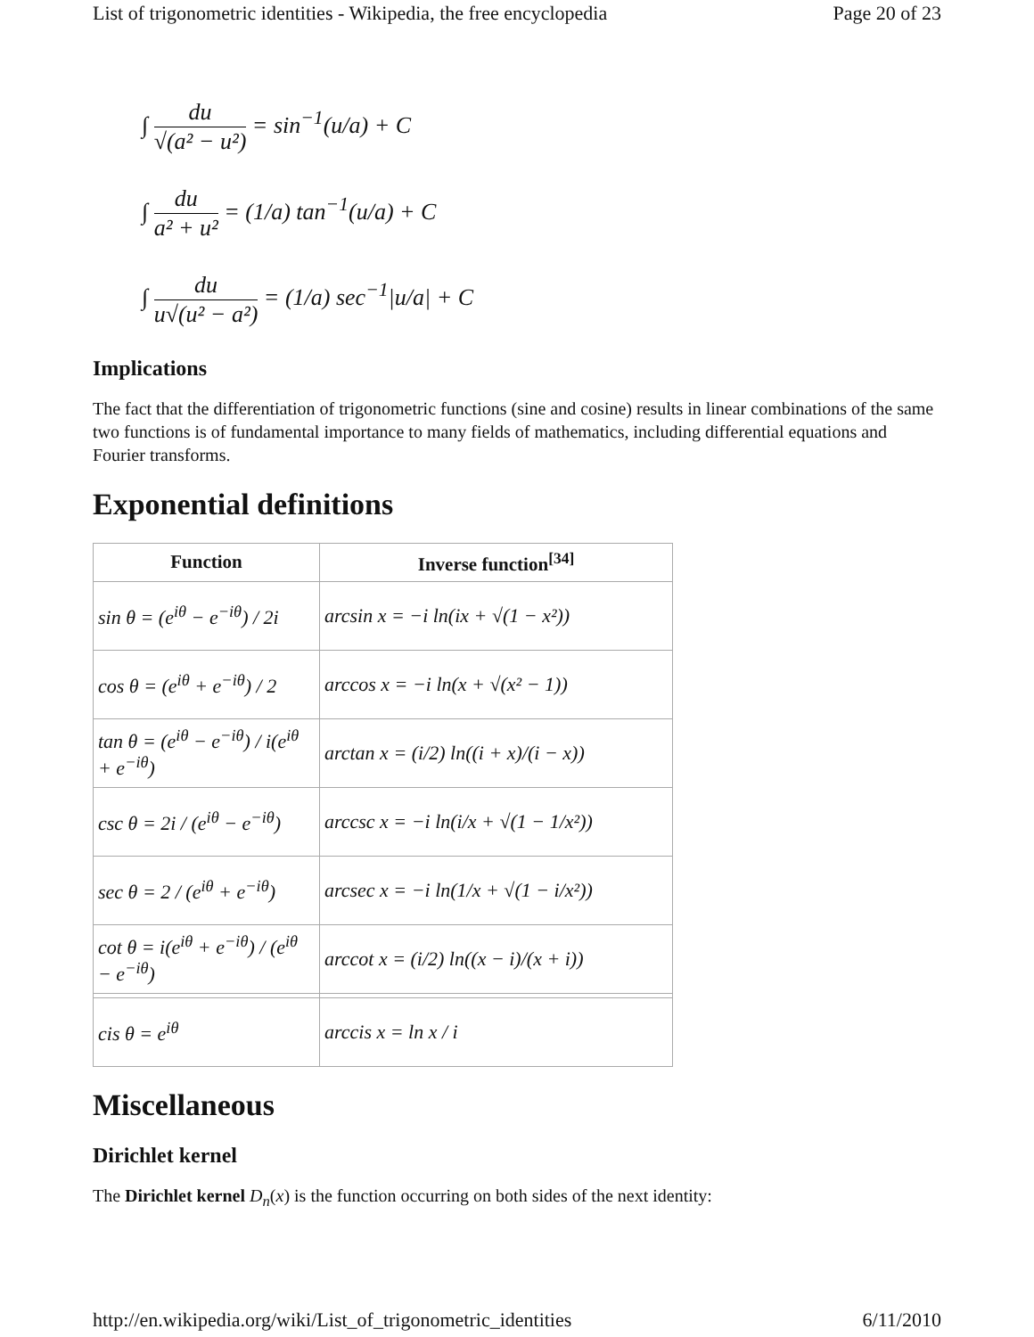List of trigonometric identities - Wikipedia, the free encyclopedia Page 20 of 23
∫ du √(a² − u²) = sin<sup>−1</sup>(u/a) + C
∫ du a² + u² = (1/a) tan<sup>−1</sup>(u/a) + C
∫ du u√(u² − a²) = (1/a) sec<sup>−1</sup>|u/a| + C
Implications
The fact that the differentiation of trigonometric functions (sine and cosine) results in linear combinations of the same two functions is of fundamental importance to many fields of mathematics, including differential equations and Fourier transforms.
Exponential definitions
| Function | Inverse function<sup>[34]</sup> |
| --- | --- |
| sin θ = (e<sup>iθ</sup> − e<sup>−iθ</sup>) / 2i | arcsin x = −i ln(ix + √(1 − x²)) |
| cos θ = (e<sup>iθ</sup> + e<sup>−iθ</sup>) / 2 | arccos x = −i ln(x + √(x² − 1)) |
| tan θ = (e<sup>iθ</sup> − e<sup>−iθ</sup>) / i(e<sup>iθ</sup> + e<sup>−iθ</sup>) | arctan x = (i/2) ln((i + x)/(i − x)) |
| csc θ = 2i / (e<sup>iθ</sup> − e<sup>−iθ</sup>) | arccsc x = −i ln(i/x + √(1 − 1/x²)) |
| sec θ = 2 / (e<sup>iθ</sup> + e<sup>−iθ</sup>) | arcsec x = −i ln(1/x + √(1 − i/x²)) |
| cot θ = i(e<sup>iθ</sup> + e<sup>−iθ</sup>) / (e<sup>iθ</sup> − e<sup>−iθ</sup>) | arccot x = (i/2) ln((x − i)/(x + i)) |
| cis θ = e<sup>iθ</sup> | arccis x = ln x / i |
Miscellaneous
Dirichlet kernel
The Dirichlet kernel D<sub>n</sub>(x) is the function occurring on both sides of the next identity:
http://en.wikipedia.org/wiki/List_of_trigonometric_identities 6/11/2010